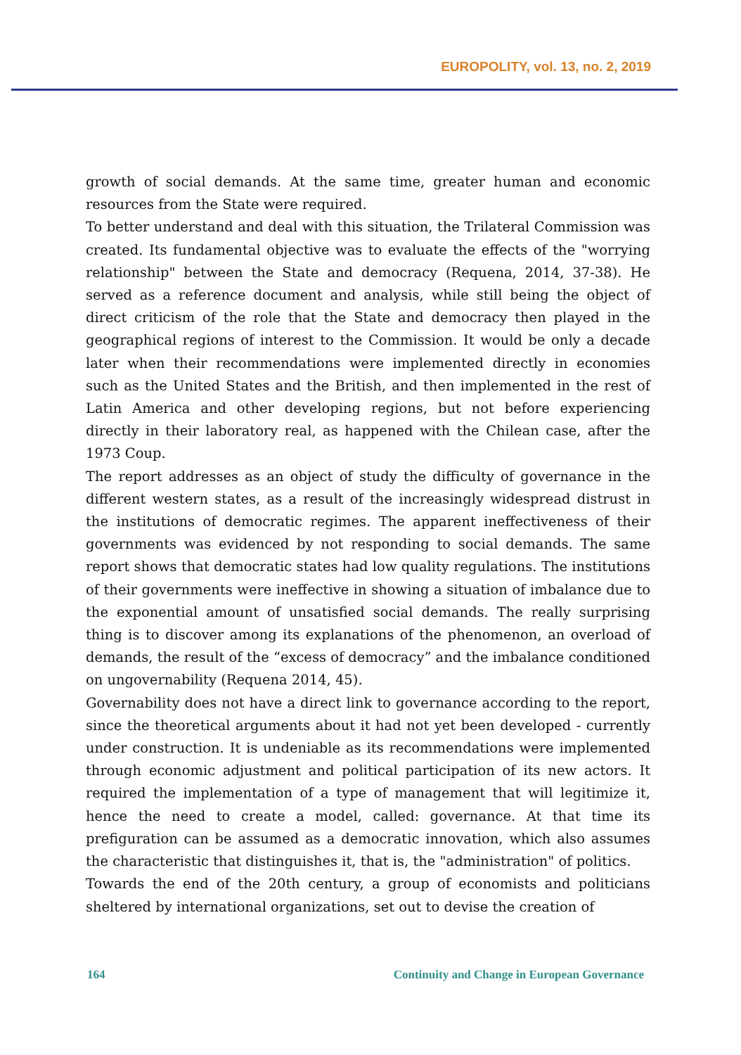EUROPOLITY, vol. 13, no. 2, 2019
growth of social demands. At the same time, greater human and economic resources from the State were required.
To better understand and deal with this situation, the Trilateral Commission was created. Its fundamental objective was to evaluate the effects of the "worrying relationship" between the State and democracy (Requena, 2014, 37-38). He served as a reference document and analysis, while still being the object of direct criticism of the role that the State and democracy then played in the geographical regions of interest to the Commission. It would be only a decade later when their recommendations were implemented directly in economies such as the United States and the British, and then implemented in the rest of Latin America and other developing regions, but not before experiencing directly in their laboratory real, as happened with the Chilean case, after the 1973 Coup.
The report addresses as an object of study the difficulty of governance in the different western states, as a result of the increasingly widespread distrust in the institutions of democratic regimes. The apparent ineffectiveness of their governments was evidenced by not responding to social demands. The same report shows that democratic states had low quality regulations. The institutions of their governments were ineffective in showing a situation of imbalance due to the exponential amount of unsatisfied social demands. The really surprising thing is to discover among its explanations of the phenomenon, an overload of demands, the result of the “excess of democracy” and the imbalance conditioned on ungovernability (Requena 2014, 45).
Governability does not have a direct link to governance according to the report, since the theoretical arguments about it had not yet been developed - currently under construction. It is undeniable as its recommendations were implemented through economic adjustment and political participation of its new actors. It required the implementation of a type of management that will legitimize it, hence the need to create a model, called: governance. At that time its prefiguration can be assumed as a democratic innovation, which also assumes the characteristic that distinguishes it, that is, the "administration" of politics.
Towards the end of the 20th century, a group of economists and politicians sheltered by international organizations, set out to devise the creation of
164 Continuity and Change in European Governance